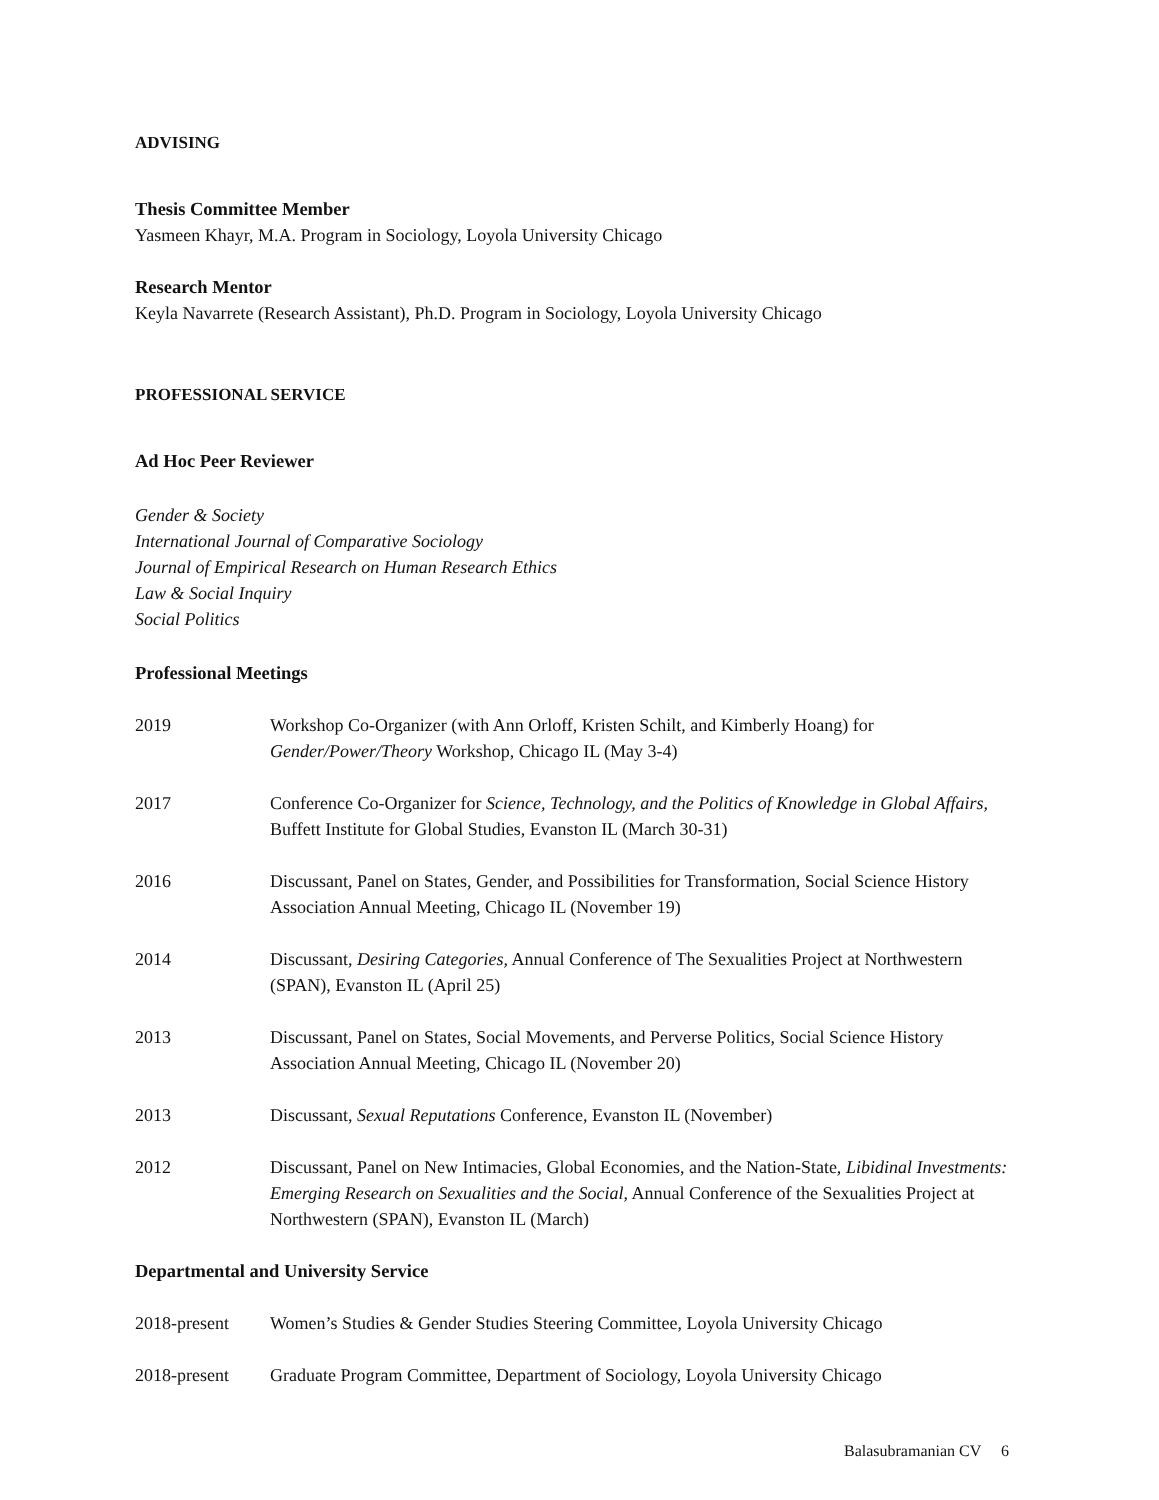ADVISING
Thesis Committee Member
Yasmeen Khayr, M.A. Program in Sociology, Loyola University Chicago
Research Mentor
Keyla Navarrete (Research Assistant), Ph.D. Program in Sociology, Loyola University Chicago
PROFESSIONAL SERVICE
Ad Hoc Peer Reviewer
Gender & Society
International Journal of Comparative Sociology
Journal of Empirical Research on Human Research Ethics
Law & Social Inquiry
Social Politics
Professional Meetings
2019 Workshop Co-Organizer (with Ann Orloff, Kristen Schilt, and Kimberly Hoang) for Gender/Power/Theory Workshop, Chicago IL (May 3-4)
2017 Conference Co-Organizer for Science, Technology, and the Politics of Knowledge in Global Affairs, Buffett Institute for Global Studies, Evanston IL (March 30-31)
2016 Discussant, Panel on States, Gender, and Possibilities for Transformation, Social Science History Association Annual Meeting, Chicago IL (November 19)
2014 Discussant, Desiring Categories, Annual Conference of The Sexualities Project at Northwestern (SPAN), Evanston IL (April 25)
2013 Discussant, Panel on States, Social Movements, and Perverse Politics, Social Science History Association Annual Meeting, Chicago IL (November 20)
2013 Discussant, Sexual Reputations Conference, Evanston IL (November)
2012 Discussant, Panel on New Intimacies, Global Economies, and the Nation-State, Libidinal Investments: Emerging Research on Sexualities and the Social, Annual Conference of the Sexualities Project at Northwestern (SPAN), Evanston IL (March)
Departmental and University Service
2018-present Women’s Studies & Gender Studies Steering Committee, Loyola University Chicago
2018-present Graduate Program Committee, Department of Sociology, Loyola University Chicago
Balasubramanian CV 6